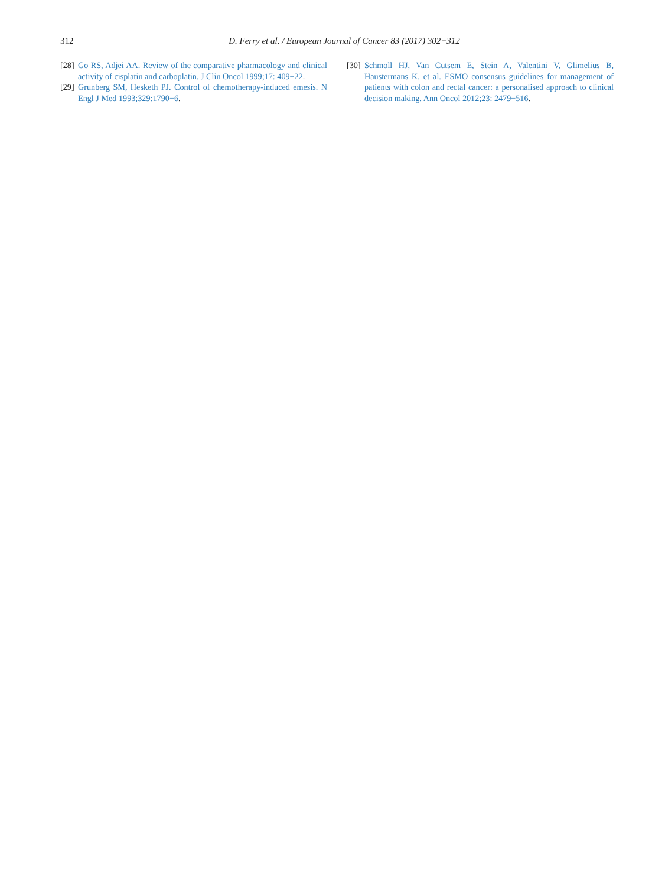312
D. Ferry et al. / European Journal of Cancer 83 (2017) 302−312
[28] Go RS, Adjei AA. Review of the comparative pharmacology and clinical activity of cisplatin and carboplatin. J Clin Oncol 1999;17: 409−22.
[29] Grunberg SM, Hesketh PJ. Control of chemotherapy-induced emesis. N Engl J Med 1993;329:1790−6.
[30] Schmoll HJ, Van Cutsem E, Stein A, Valentini V, Glimelius B, Haustermans K, et al. ESMO consensus guidelines for management of patients with colon and rectal cancer: a personalised approach to clinical decision making. Ann Oncol 2012;23: 2479−516.